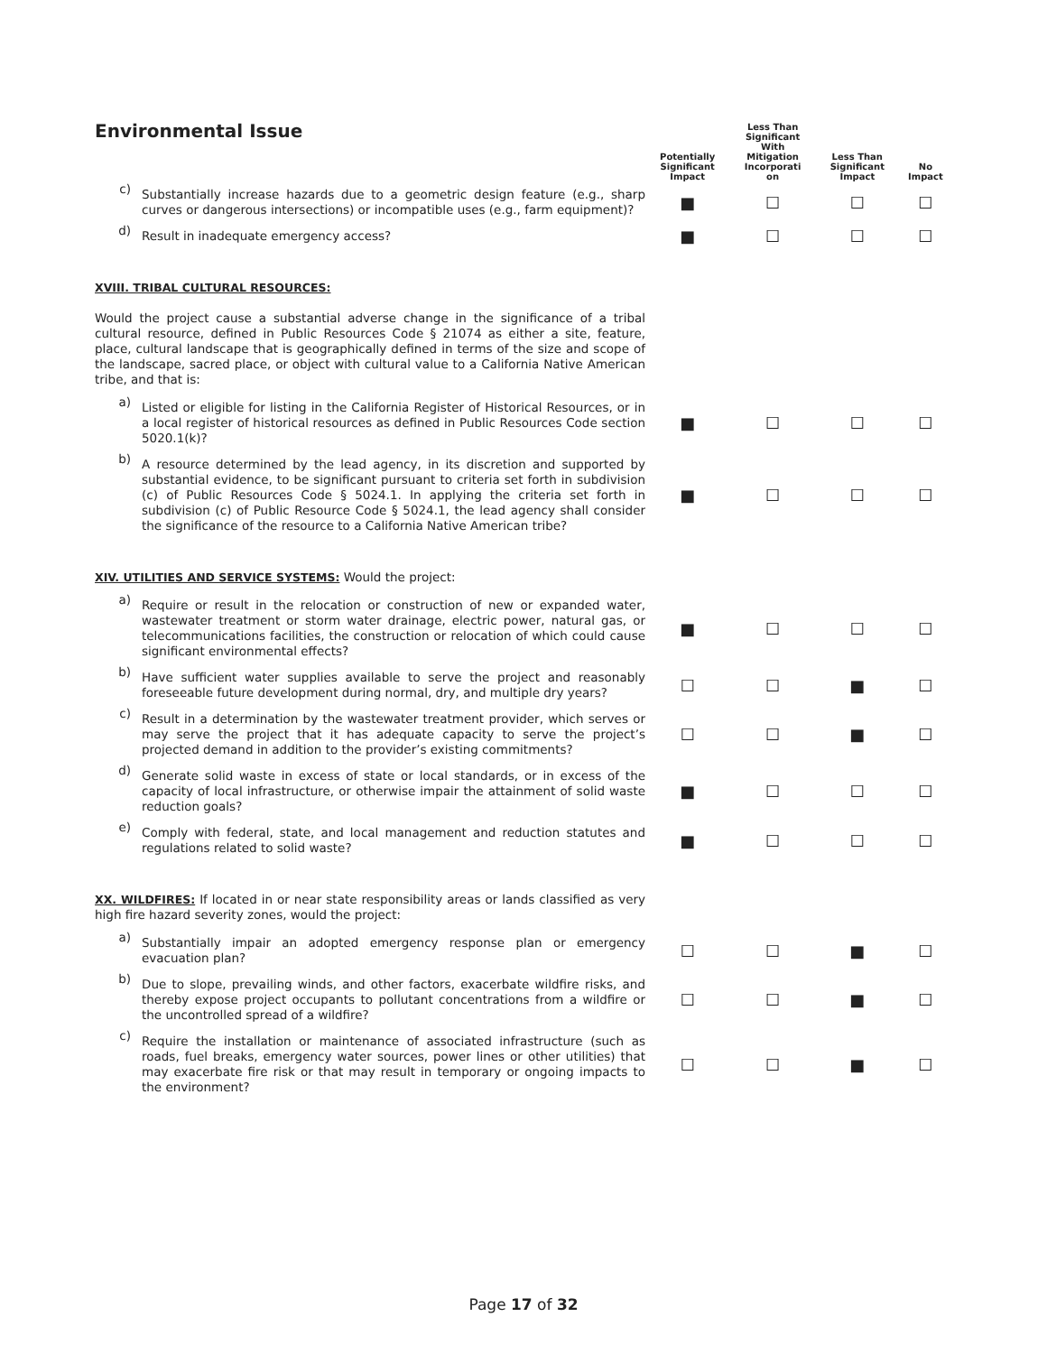| Environmental Issue | | Potentially Significant Impact | Less Than Significant With Mitigation Incorporati on | Less Than Significant Impact | No Impact |
| --- | --- | --- | --- | --- | --- |
| c) | Substantially increase hazards due to a geometric design feature (e.g., sharp curves or dangerous intersections) or incompatible uses (e.g., farm equipment)? | ■ | ☐ | ☐ | ☐ |
| d) | Result in inadequate emergency access? | ■ | ☐ | ☐ | ☐ |
| XVIII. TRIBAL CULTURAL RESOURCES: Would the project cause a substantial adverse change in the significance of a tribal cultural resource, defined in Public Resources Code § 21074 as either a site, feature, place, cultural landscape that is geographically defined in terms of the size and scope of the landscape, sacred place, or object with cultural value to a California Native American tribe, and that is: | | | | | |
| a) | Listed or eligible for listing in the California Register of Historical Resources, or in a local register of historical resources as defined in Public Resources Code section 5020.1(k)? | ■ | ☐ | ☐ | ☐ |
| b) | A resource determined by the lead agency, in its discretion and supported by substantial evidence, to be significant pursuant to criteria set forth in subdivision (c) of Public Resources Code § 5024.1. In applying the criteria set forth in subdivision (c) of Public Resource Code § 5024.1, the lead agency shall consider the significance of the resource to a California Native American tribe? | ■ | ☐ | ☐ | ☐ |
| XIV. UTILITIES AND SERVICE SYSTEMS: Would the project: | | | | | |
| a) | Require or result in the relocation or construction of new or expanded water, wastewater treatment or storm water drainage, electric power, natural gas, or telecommunications facilities, the construction or relocation of which could cause significant environmental effects? | ■ | ☐ | ☐ | ☐ |
| b) | Have sufficient water supplies available to serve the project and reasonably foreseeable future development during normal, dry, and multiple dry years? | ☐ | ☐ | ■ | ☐ |
| c) | Result in a determination by the wastewater treatment provider, which serves or may serve the project that it has adequate capacity to serve the project’s projected demand in addition to the provider’s existing commitments? | ☐ | ☐ | ■ | ☐ |
| d) | Generate solid waste in excess of state or local standards, or in excess of the capacity of local infrastructure, or otherwise impair the attainment of solid waste reduction goals? | ■ | ☐ | ☐ | ☐ |
| e) | Comply with federal, state, and local management and reduction statutes and regulations related to solid waste? | ■ | ☐ | ☐ | ☐ |
| XX. WILDFIRES: If located in or near state responsibility areas or lands classified as very high fire hazard severity zones, would the project: | | | | | |
| a) | Substantially impair an adopted emergency response plan or emergency evacuation plan? | ☐ | ☐ | ■ | ☐ |
| b) | Due to slope, prevailing winds, and other factors, exacerbate wildfire risks, and thereby expose project occupants to pollutant concentrations from a wildfire or the uncontrolled spread of a wildfire? | ☐ | ☐ | ■ | ☐ |
| c) | Require the installation or maintenance of associated infrastructure (such as roads, fuel breaks, emergency water sources, power lines or other utilities) that may exacerbate fire risk or that may result in temporary or ongoing impacts to the environment? | ☐ | ☐ | ■ | ☐ |
Page 17 of 32